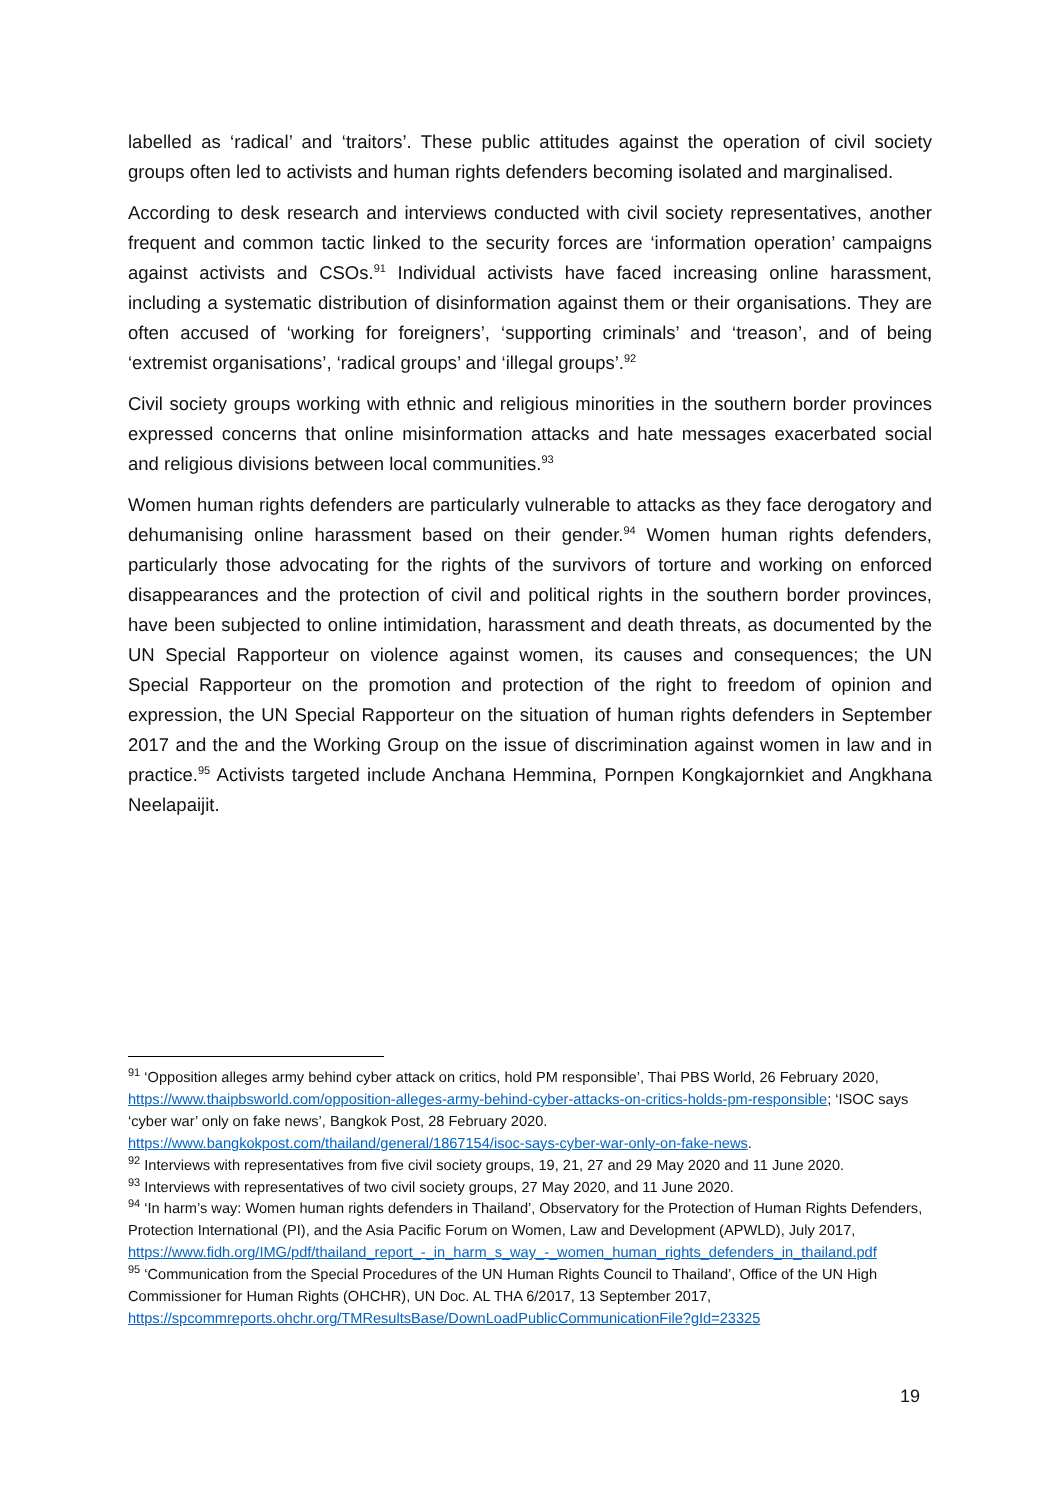labelled as ‘radical’ and ‘traitors’. These public attitudes against the operation of civil society groups often led to activists and human rights defenders becoming isolated and marginalised.
According to desk research and interviews conducted with civil society representatives, another frequent and common tactic linked to the security forces are ‘information operation’ campaigns against activists and CSOs.<sup>91</sup> Individual activists have faced increasing online harassment, including a systematic distribution of disinformation against them or their organisations. They are often accused of ‘working for foreigners’, ‘supporting criminals’ and ‘treason’, and of being ‘extremist organisations’, ‘radical groups’ and ‘illegal groups’.<sup>92</sup>
Civil society groups working with ethnic and religious minorities in the southern border provinces expressed concerns that online misinformation attacks and hate messages exacerbated social and religious divisions between local communities.<sup>93</sup>
Women human rights defenders are particularly vulnerable to attacks as they face derogatory and dehumanising online harassment based on their gender.<sup>94</sup> Women human rights defenders, particularly those advocating for the rights of the survivors of torture and working on enforced disappearances and the protection of civil and political rights in the southern border provinces, have been subjected to online intimidation, harassment and death threats, as documented by the UN Special Rapporteur on violence against women, its causes and consequences; the UN Special Rapporteur on the promotion and protection of the right to freedom of opinion and expression, the UN Special Rapporteur on the situation of human rights defenders in September 2017 and the and the Working Group on the issue of discrimination against women in law and in practice.<sup>95</sup> Activists targeted include Anchana Hemmina, Pornpen Kongkajornkiet and Angkhana Neelapaijit.
<sup>91</sup> ‘Opposition alleges army behind cyber attack on critics, hold PM responsible’, Thai PBS World, 26 February 2020, https://www.thaipbsworld.com/opposition-alleges-army-behind-cyber-attacks-on-critics-holds-pm-responsible; ‘ISOC says ‘cyber war’ only on fake news’, Bangkok Post, 28 February 2020. https://www.bangkokpost.com/thailand/general/1867154/isoc-says-cyber-war-only-on-fake-news.
<sup>92</sup> Interviews with representatives from five civil society groups, 19, 21, 27 and 29 May 2020 and 11 June 2020.
<sup>93</sup> Interviews with representatives of two civil society groups, 27 May 2020, and 11 June 2020.
<sup>94</sup> ‘In harm’s way: Women human rights defenders in Thailand’, Observatory for the Protection of Human Rights Defenders, Protection International (PI), and the Asia Pacific Forum on Women, Law and Development (APWLD), July 2017, https://www.fidh.org/IMG/pdf/thailand_report_-_in_harm_s_way_-_women_human_rights_defenders_in_thailand.pdf
<sup>95</sup> ‘Communication from the Special Procedures of the UN Human Rights Council to Thailand’, Office of the UN High Commissioner for Human Rights (OHCHR), UN Doc. AL THA 6/2017, 13 September 2017, https://spcommreports.ohchr.org/TMResultsBase/DownLoadPublicCommunicationFile?gId=23325
19